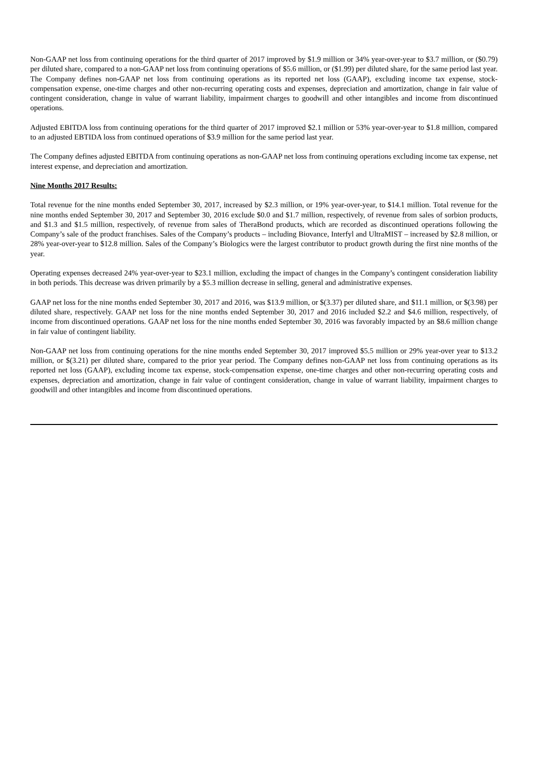Non-GAAP net loss from continuing operations for the third quarter of 2017 improved by $1.9 million or 34% year-over-year to $3.7 million, or ($0.79) per diluted share, compared to a non-GAAP net loss from continuing operations of $5.6 million, or ($1.99) per diluted share, for the same period last year. The Company defines non-GAAP net loss from continuing operations as its reported net loss (GAAP), excluding income tax expense, stock-compensation expense, one-time charges and other non-recurring operating costs and expenses, depreciation and amortization, change in fair value of contingent consideration, change in value of warrant liability, impairment charges to goodwill and other intangibles and income from discontinued operations.
Adjusted EBITDA loss from continuing operations for the third quarter of 2017 improved $2.1 million or 53% year-over-year to $1.8 million, compared to an adjusted EBTIDA loss from continued operations of $3.9 million for the same period last year.
The Company defines adjusted EBITDA from continuing operations as non-GAAP net loss from continuing operations excluding income tax expense, net interest expense, and depreciation and amortization.
Nine Months 2017 Results:
Total revenue for the nine months ended September 30, 2017, increased by $2.3 million, or 19% year-over-year, to $14.1 million. Total revenue for the nine months ended September 30, 2017 and September 30, 2016 exclude $0.0 and $1.7 million, respectively, of revenue from sales of sorbion products, and $1.3 and $1.5 million, respectively, of revenue from sales of TheraBond products, which are recorded as discontinued operations following the Company’s sale of the product franchises. Sales of the Company’s products – including Biovance, Interfyl and UltraMIST – increased by $2.8 million, or 28% year-over-year to $12.8 million. Sales of the Company’s Biologics were the largest contributor to product growth during the first nine months of the year.
Operating expenses decreased 24% year-over-year to $23.1 million, excluding the impact of changes in the Company’s contingent consideration liability in both periods. This decrease was driven primarily by a $5.3 million decrease in selling, general and administrative expenses.
GAAP net loss for the nine months ended September 30, 2017 and 2016, was $13.9 million, or $(3.37) per diluted share, and $11.1 million, or $(3.98) per diluted share, respectively. GAAP net loss for the nine months ended September 30, 2017 and 2016 included $2.2 and $4.6 million, respectively, of income from discontinued operations. GAAP net loss for the nine months ended September 30, 2016 was favorably impacted by an $8.6 million change in fair value of contingent liability.
Non-GAAP net loss from continuing operations for the nine months ended September 30, 2017 improved $5.5 million or 29% year-over year to $13.2 million, or $(3.21) per diluted share, compared to the prior year period. The Company defines non-GAAP net loss from continuing operations as its reported net loss (GAAP), excluding income tax expense, stock-compensation expense, one-time charges and other non-recurring operating costs and expenses, depreciation and amortization, change in fair value of contingent consideration, change in value of warrant liability, impairment charges to goodwill and other intangibles and income from discontinued operations.